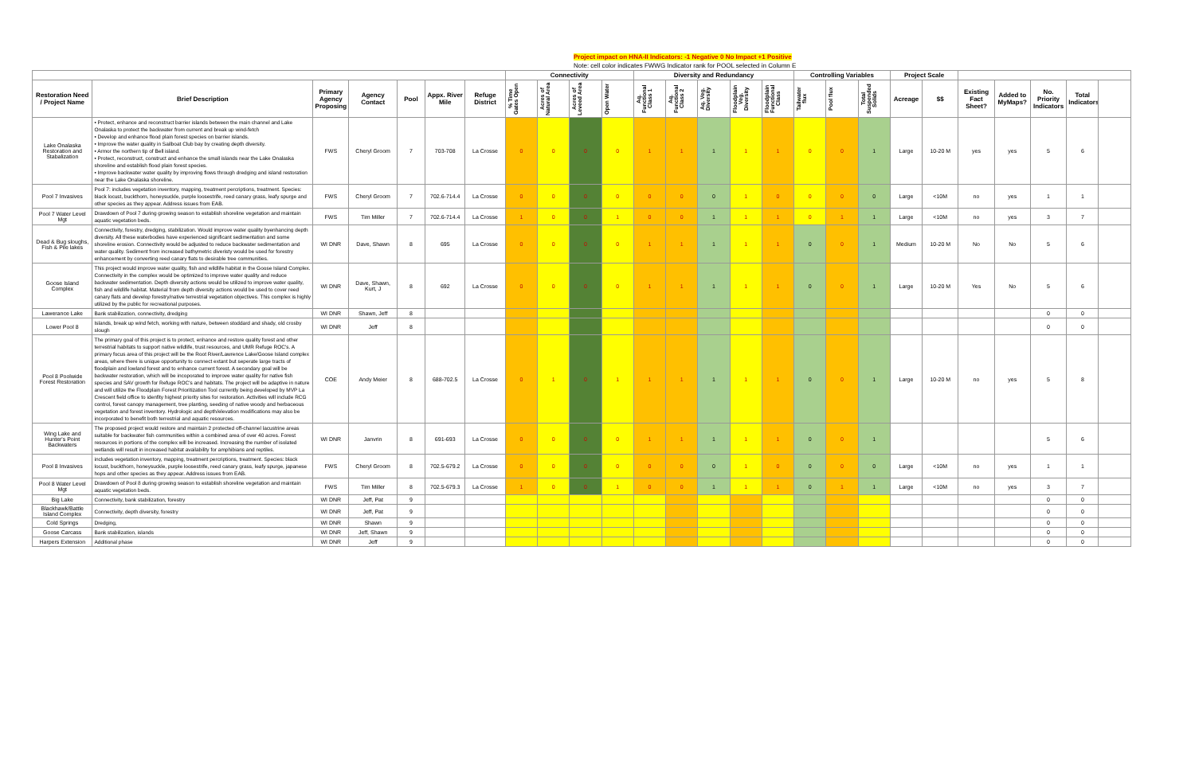Project impact on HNA-II Indicators: -1 Negative 0 No Impact +1 Positive
Note: cell color indicates FWWG Indicator rank for POOL selected in Column E
| | | | | | | | Connectivity | | | | Diversity and Redundancy | | | | | Controlling Variables | | | Project Scale | | | | | | |
| --- | --- | --- | --- | --- | --- | --- | --- | --- | --- | --- | --- | --- | --- | --- | --- | --- | --- | --- | --- | --- | --- | --- | --- | --- | --- |
| Restoration Need / Project Name | Brief Description | Primary Agency Proposing | Agency Contact | Pool | Appx. River Mile | Refuge District | % Time Gates Open | Acres of Natural Area | Acres of Leveed Area | Open Water | Aq. Functional Class 1 | Aq. Functional Class 2 | Aq. Veg. Diversity | Floodplain Veg. Diversity | Floodplain Functional Class | Tailwater flux | Pool flux | Total Suspended Solids | Acreage | $$ | Existing Fact Sheet? | Added to MyMaps? | No. Priority Indicators | Total Indicators | |
| Lake Onalaska Restoration and Stabalization | • Protect, enhance and reconstruct barrier islands between the main channel and Lake Onalaska to protect the backwater from current and break up wind-fetch • Develop and enhance flood plain forest species on barrier islands. • Improve the water quality in Sailboat Club bay by creating depth diversity. • Armor the northern tip of Bell island. • Protect, reconstruct, construct and enhance the small islands near the Lake Onalaska shoreline and establish flood plain forest species. • Improve backwater water quality by improving flows through dredging and island restoration near the Lake Onalaska shoreline. | FWS | Cheryl Groom | 7 | 703-708 | La Crosse | 0 | 0 | 0 | 0 | 1 | 1 | 1 | 1 | 1 | 0 | 0 | 1 | Large | 10-20 M | yes | yes | 5 | 6 | |
| Pool 7 Invasives | Pool 7: includes vegetation inventory, mapping, treatment percriptions, treatment. Species: black locust, buckthorn, honeysuckle, purple loosestrife, reed canary grass, leafy spurge and other species as they appear. Address issues from EAB. | FWS | Cheryl Groom | 7 | 702.6-714.4 | La Crosse | 0 | 0 | 0 | 0 | 0 | 0 | 0 | 1 | 0 | 0 | 0 | 0 | Large | <10M | no | yes | 1 | 1 | |
| Pool 7 Water Level Mgt | Drawdown of Pool 7 during growing season to establish shoreline vegetation and maintain aquatic vegetation beds. | FWS | Tim Miller | 7 | 702.6-714.4 | La Crosse | 1 | 0 | 0 | 1 | 0 | 0 | 1 | 1 | 1 | 0 | 1 | 1 | Large | <10M | no | yes | 3 | 7 | |
| Dead & Bug sloughs, Fish & Pile lakes | Connectivity, forestry, dredging, stabilization. Would improve water quality byenhancing depth diversity. All these waterbodies have experienced significant sedimentation and some shoreline erosion. Connectivity would be adjusted to reduce backwater sedimentation and water quality. Sediment from increased bathymetric diveristy would be used for forestry enhancement by converting reed canary flats to desirable tree communities. | WI DNR | Dave, Shawn | 8 | 695 | La Crosse | 0 | 0 | 0 | 0 | 1 | 1 | 1 | 1 | 1 | 0 | 0 | 1 | Medium | 10-20 M | No | No | 5 | 6 | |
| Goose Island Complex | This project would improve water quality, fish and wildlife habitat in the Goose Island Complex. Connectivity in the complex would be optimized to improve water quality and reduce backwater sedimentation. Depth diversity actions would be utilized to improve water quality, fish and wildlife habitat. Material from depth diversity actions would be used to cover reed canary flats and develop forestry/native terrestrial vegetation objectives. This complex is highly utilized by the public for recreational purposes. | WI DNR | Dave, Shawn, Kurt, J | 8 | 692 | La Crosse | 0 | 0 | 0 | 0 | 1 | 1 | 1 | 1 | 1 | 0 | 0 | 1 | Large | 10-20 M | Yes | No | 5 | 6 | |
| Lawerance Lake | Bank stabilization, connectivity, dredging | WI DNR | Shawn, Jeff | 8 | | | | | | | | | | | | | | | | | | | 0 | 0 | |
| Lower Pool 8 | Islands, break up wind fetch, working with nature, between stoddard and shady, old crosby slough | WI DNR | Jeff | 8 | | | | | | | | | | | | | | | | | | | 0 | 0 | |
| Pool 8 Poolwide Forest Restoration | The primary goal of this project is to protect, enhance and restore quality forest and other terrestrial habitats to support native wildlife, trust resources, and UMR Refuge ROC's. A primary focus area of this project will be the Root River/Lawrence Lake/Goose Island complex areas, where there is unique opportunity to connect extant but seperate large tracts of floodplain and lowland forest and to enhance current forest. A secondary goal will be backwater restoration, which will be incoporated to improve water quality for native fish species and SAV growth for Refuge ROC's and habitats. The project will be adaptive in nature and will utilize the Floodplain Forest Prioritization Tool currently being developed by MVP La Crescent field office to idenfity highest priority sites for restoration. Activities will include RCG control, forest canopy management, tree planting, seeding of native woody and herbaceous vegetation and forest inventory. Hydrologic and depth/elevation modifications may also be incorporated to benefit both terrestrial and aquatic resources. | COE | Andy Meier | 8 | 688-702.5 | La Crosse | 0 | 1 | 0 | 1 | 1 | 1 | 1 | 1 | 1 | 0 | 0 | 1 | Large | 10-20 M | no | yes | 5 | 8 | |
| Wing Lake and Hunter's Point Backwaters | The proposed project would restore and maintain 2 protected off-channel lacustrine areas suitable for backwater fish communities within a combined area of over 40 acres. Forest resources in portions of the complex will be increased. Increasing the number of isolated wetlands will result in increased habitat availability for amphibians and reptiles. | WI DNR | Janvrin | 8 | 691-693 | La Crosse | 0 | 0 | 0 | 0 | 1 | 1 | 1 | 1 | 1 | 0 | 0 | 1 | | | | | 5 | 6 | |
| Pool 8 Invasives | includes vegetation inventory, mapping, treatment percriptions, treatment. Species: black locust, buckthorn, honeysuckle, purple loosestrife, reed canary grass, leafy spurge, japanese hops and other species as they appear. Address issues from EAB. | FWS | Cheryl Groom | 8 | 702.5-679.2 | La Crosse | 0 | 0 | 0 | 0 | 0 | 0 | 0 | 1 | 0 | 0 | 0 | 0 | Large | <10M | no | yes | 1 | 1 | |
| Pool 8 Water Level Mgt | Drawdown of Pool 8 during growing season to establish shoreline vegetation and maintain aquatic vegetation beds. | FWS | Tim Miller | 8 | 702.5-679.3 | La Crosse | 1 | 0 | 0 | 1 | 0 | 0 | 1 | 1 | 1 | 0 | 1 | 1 | Large | <10M | no | yes | 3 | 7 | |
| Big Lake | Connectivity, bank stabilization, forestry | WI DNR | Jeff, Pat | 9 | | | | | | | | | | | | | | | | | | | 0 | 0 | |
| Blackhawk/Battle Island Complex | Connectivity, depth diversity, forestry | WI DNR | Jeff, Pat | 9 | | | | | | | | | | | | | | | | | | | 0 | 0 | |
| Cold Springs | Dredging, | WI DNR | Shawn | 9 | | | | | | | | | | | | | | | | | | | 0 | 0 | |
| Goose Carcass | Bank stabilization, islands | WI DNR | Jeff, Shawn | 9 | | | | | | | | | | | | | | | | | | | 0 | 0 | |
| Harpers Extension | Additional phase | WI DNR | Jeff | 9 | | | | | | | | | | | | | | | | | | | 0 | 0 | |